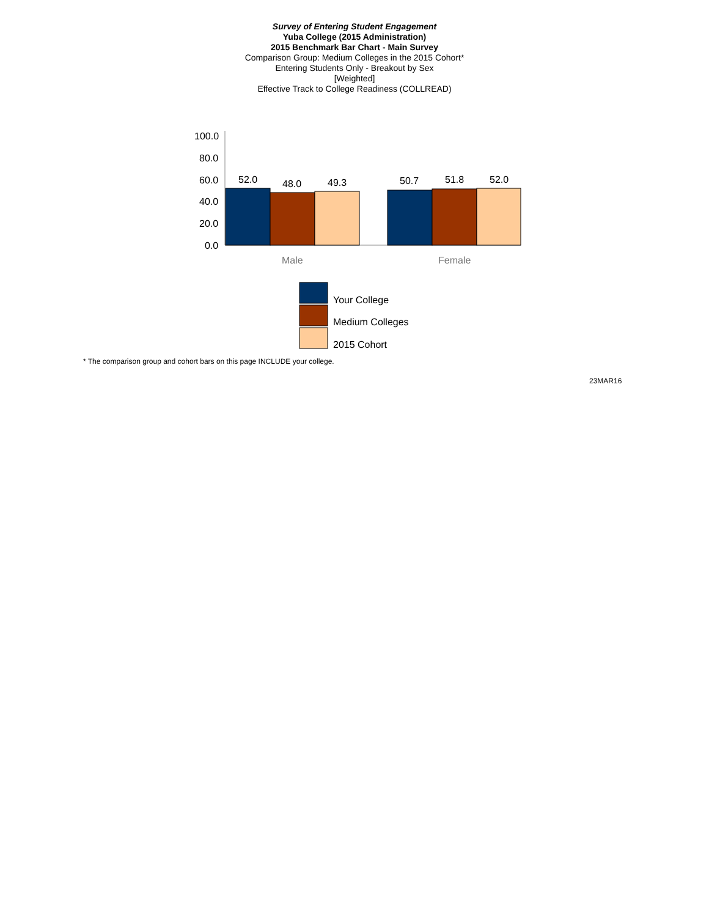Survey of Entering Student Engagement
Yuba College (2015 Administration)
2015 Benchmark Bar Chart - Main Survey
Comparison Group: Medium Colleges in the 2015 Cohort*
Entering Students Only - Breakout by Sex
[Weighted]
Effective Track to College Readiness (COLLREAD)
100.0
80.0
60.0
40.0
20.0
0.0
52.0 48.0 49.3 50.7 51.8 52.0
Male Female
Your College
Medium Colleges
2015 Cohort
* The comparison group and cohort bars on this page INCLUDE your college.
23MAR16